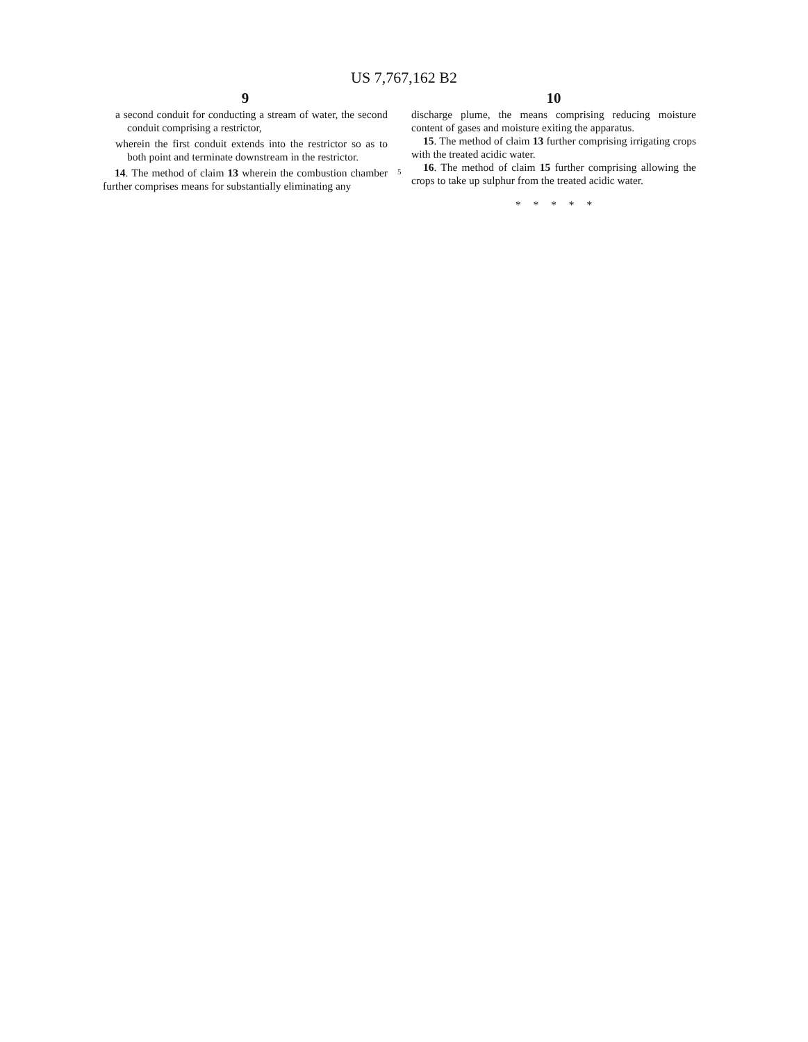US 7,767,162 B2
9
a second conduit for conducting a stream of water, the second conduit comprising a restrictor,
wherein the first conduit extends into the restrictor so as to both point and terminate downstream in the restrictor.
14. The method of claim 13 wherein the combustion chamber further comprises means for substantially eliminating any
5
10
discharge plume, the means comprising reducing moisture content of gases and moisture exiting the apparatus.
15. The method of claim 13 further comprising irrigating crops with the treated acidic water.
16. The method of claim 15 further comprising allowing the crops to take up sulphur from the treated acidic water.
* * * * *